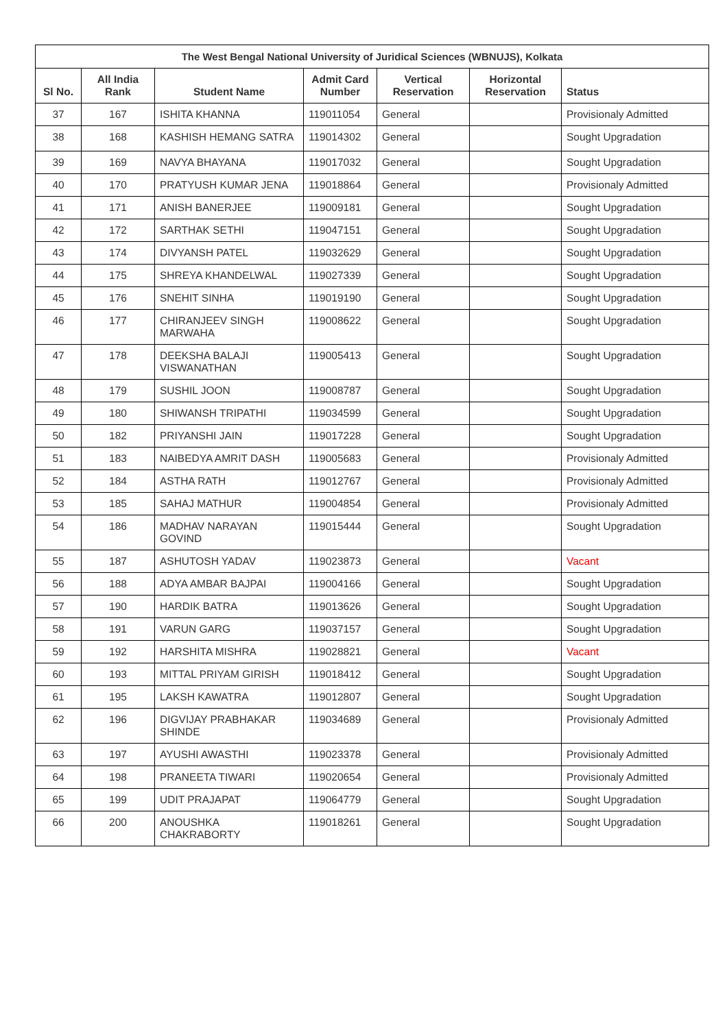| The West Bengal National University of Juridical Sciences (WBNUJS), Kolkata | | | | | | |
| --- | --- | --- | --- | --- | --- | --- |
| Sl No. | All India Rank | Student Name | Admit Card Number | Vertical Reservation | Horizontal Reservation | Status |
| 37 | 167 | ISHITA KHANNA | 119011054 | General | | Provisionaly Admitted |
| 38 | 168 | KASHISH HEMANG SATRA | 119014302 | General | | Sought Upgradation |
| 39 | 169 | NAVYA BHAYANA | 119017032 | General | | Sought Upgradation |
| 40 | 170 | PRATYUSH KUMAR JENA | 119018864 | General | | Provisionaly Admitted |
| 41 | 171 | ANISH BANERJEE | 119009181 | General | | Sought Upgradation |
| 42 | 172 | SARTHAK SETHI | 119047151 | General | | Sought Upgradation |
| 43 | 174 | DIVYANSH PATEL | 119032629 | General | | Sought Upgradation |
| 44 | 175 | SHREYA KHANDELWAL | 119027339 | General | | Sought Upgradation |
| 45 | 176 | SNEHIT SINHA | 119019190 | General | | Sought Upgradation |
| 46 | 177 | CHIRANJEEV SINGH MARWAHA | 119008622 | General | | Sought Upgradation |
| 47 | 178 | DEEKSHA BALAJI VISWANATHAN | 119005413 | General | | Sought Upgradation |
| 48 | 179 | SUSHIL JOON | 119008787 | General | | Sought Upgradation |
| 49 | 180 | SHIWANSH TRIPATHI | 119034599 | General | | Sought Upgradation |
| 50 | 182 | PRIYANSHI JAIN | 119017228 | General | | Sought Upgradation |
| 51 | 183 | NAIBEDYA AMRIT DASH | 119005683 | General | | Provisionaly Admitted |
| 52 | 184 | ASTHA RATH | 119012767 | General | | Provisionaly Admitted |
| 53 | 185 | SAHAJ MATHUR | 119004854 | General | | Provisionaly Admitted |
| 54 | 186 | MADHAV NARAYAN GOVIND | 119015444 | General | | Sought Upgradation |
| 55 | 187 | ASHUTOSH YADAV | 119023873 | General | | Vacant |
| 56 | 188 | ADYA AMBAR BAJPAI | 119004166 | General | | Sought Upgradation |
| 57 | 190 | HARDIK BATRA | 119013626 | General | | Sought Upgradation |
| 58 | 191 | VARUN GARG | 119037157 | General | | Sought Upgradation |
| 59 | 192 | HARSHITA MISHRA | 119028821 | General | | Vacant |
| 60 | 193 | MITTAL PRIYAM GIRISH | 119018412 | General | | Sought Upgradation |
| 61 | 195 | LAKSH KAWATRA | 119012807 | General | | Sought Upgradation |
| 62 | 196 | DIGVIJAY PRABHAKAR SHINDE | 119034689 | General | | Provisionaly Admitted |
| 63 | 197 | AYUSHI AWASTHI | 119023378 | General | | Provisionaly Admitted |
| 64 | 198 | PRANEETA TIWARI | 119020654 | General | | Provisionaly Admitted |
| 65 | 199 | UDIT PRAJAPAT | 119064779 | General | | Sought Upgradation |
| 66 | 200 | ANOUSHKA CHAKRABORTY | 119018261 | General | | Sought Upgradation |